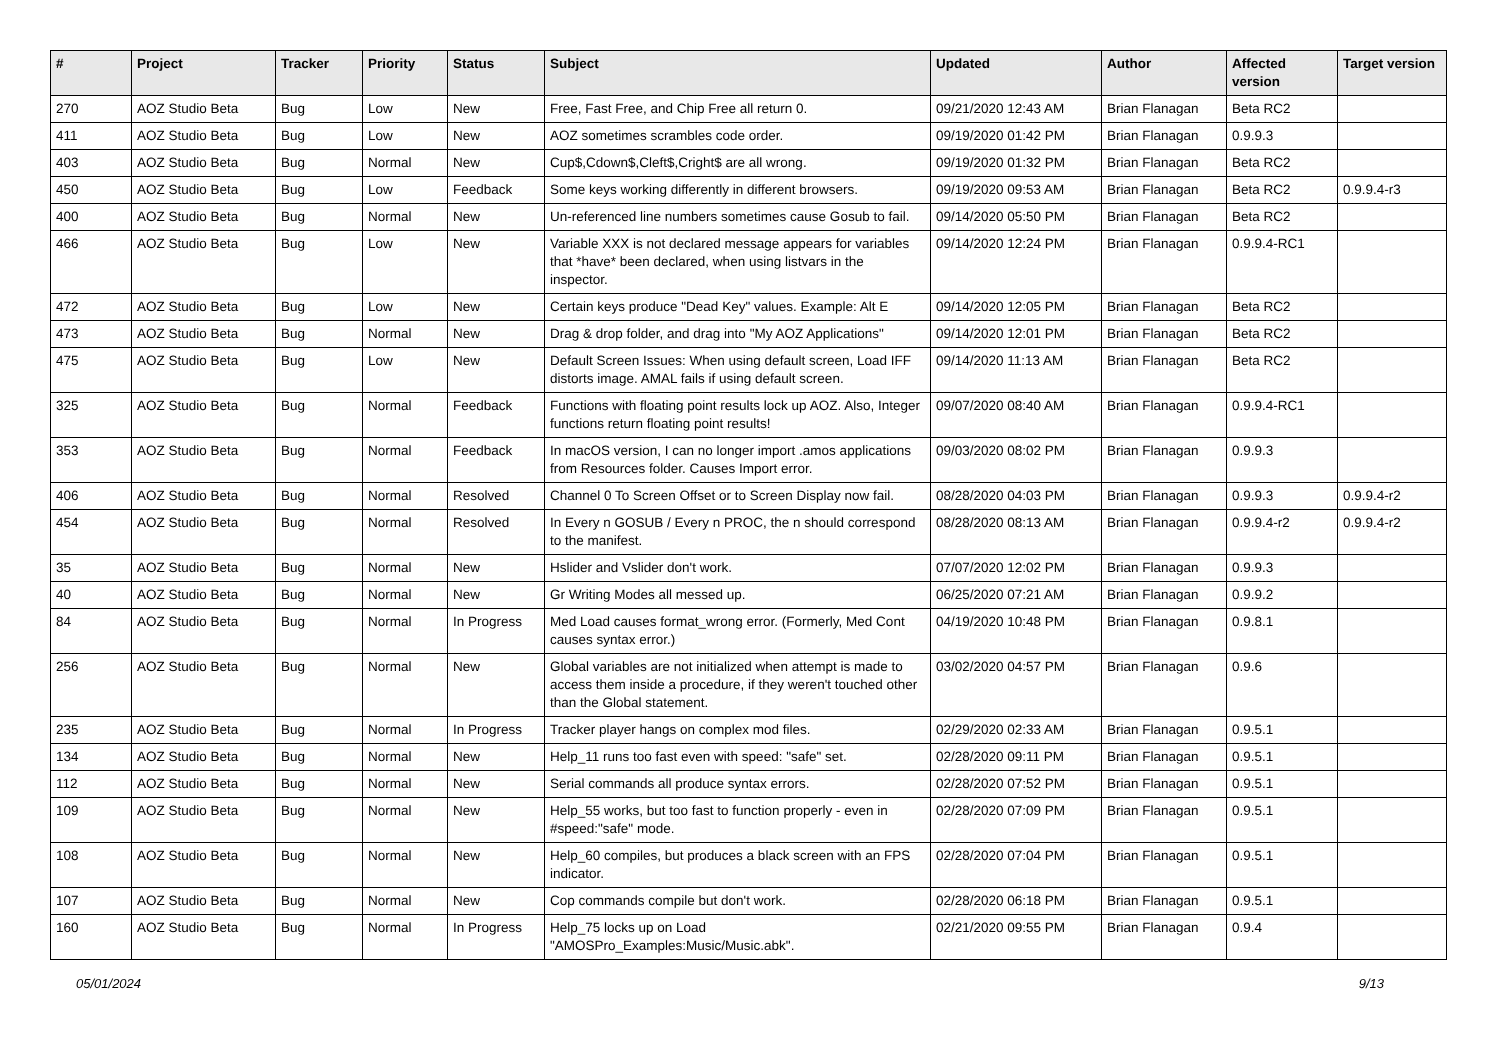| # | Project | Tracker | Priority | Status | Subject | Updated | Author | Affected version | Target version |
| --- | --- | --- | --- | --- | --- | --- | --- | --- | --- |
| 270 | AOZ Studio Beta | Bug | Low | New | Free, Fast Free, and Chip Free all return 0. | 09/21/2020 12:43 AM | Brian Flanagan | Beta RC2 | |
| 411 | AOZ Studio Beta | Bug | Low | New | AOZ sometimes scrambles code order. | 09/19/2020 01:42 PM | Brian Flanagan | 0.9.9.3 | |
| 403 | AOZ Studio Beta | Bug | Normal | New | Cup$,Cdown$,Cleft$,Cright$ are all wrong. | 09/19/2020 01:32 PM | Brian Flanagan | Beta RC2 | |
| 450 | AOZ Studio Beta | Bug | Low | Feedback | Some keys working differently in different browsers. | 09/19/2020 09:53 AM | Brian Flanagan | Beta RC2 | 0.9.9.4-r3 |
| 400 | AOZ Studio Beta | Bug | Normal | New | Un-referenced line numbers sometimes cause Gosub to fail. | 09/14/2020 05:50 PM | Brian Flanagan | Beta RC2 | |
| 466 | AOZ Studio Beta | Bug | Low | New | Variable XXX is not declared message appears for variables that *have* been declared, when using listvars in the inspector. | 09/14/2020 12:24 PM | Brian Flanagan | 0.9.9.4-RC1 | |
| 472 | AOZ Studio Beta | Bug | Low | New | Certain keys produce "Dead Key" values. Example: Alt E | 09/14/2020 12:05 PM | Brian Flanagan | Beta RC2 | |
| 473 | AOZ Studio Beta | Bug | Normal | New | Drag & drop folder, and drag into "My AOZ Applications" | 09/14/2020 12:01 PM | Brian Flanagan | Beta RC2 | |
| 475 | AOZ Studio Beta | Bug | Low | New | Default Screen Issues: When using default screen, Load IFF distorts image. AMAL fails if using default screen. | 09/14/2020 11:13 AM | Brian Flanagan | Beta RC2 | |
| 325 | AOZ Studio Beta | Bug | Normal | Feedback | Functions with floating point results lock up AOZ. Also, Integer functions return floating point results! | 09/07/2020 08:40 AM | Brian Flanagan | 0.9.9.4-RC1 | |
| 353 | AOZ Studio Beta | Bug | Normal | Feedback | In macOS version, I can no longer import .amos applications from Resources folder. Causes Import error. | 09/03/2020 08:02 PM | Brian Flanagan | 0.9.9.3 | |
| 406 | AOZ Studio Beta | Bug | Normal | Resolved | Channel 0 To Screen Offset or to Screen Display now fail. | 08/28/2020 04:03 PM | Brian Flanagan | 0.9.9.3 | 0.9.9.4-r2 |
| 454 | AOZ Studio Beta | Bug | Normal | Resolved | In Every n GOSUB / Every n PROC, the n should correspond to the manifest. | 08/28/2020 08:13 AM | Brian Flanagan | 0.9.9.4-r2 | 0.9.9.4-r2 |
| 35 | AOZ Studio Beta | Bug | Normal | New | Hslider and Vslider don't work. | 07/07/2020 12:02 PM | Brian Flanagan | 0.9.9.3 | |
| 40 | AOZ Studio Beta | Bug | Normal | New | Gr Writing Modes all messed up. | 06/25/2020 07:21 AM | Brian Flanagan | 0.9.9.2 | |
| 84 | AOZ Studio Beta | Bug | Normal | In Progress | Med Load causes format_wrong error. (Formerly, Med Cont causes syntax error.) | 04/19/2020 10:48 PM | Brian Flanagan | 0.9.8.1 | |
| 256 | AOZ Studio Beta | Bug | Normal | New | Global variables are not initialized when attempt is made to access them inside a procedure, if they weren't touched other than the Global statement. | 03/02/2020 04:57 PM | Brian Flanagan | 0.9.6 | |
| 235 | AOZ Studio Beta | Bug | Normal | In Progress | Tracker player hangs on complex mod files. | 02/29/2020 02:33 AM | Brian Flanagan | 0.9.5.1 | |
| 134 | AOZ Studio Beta | Bug | Normal | New | Help_11 runs too fast even with speed: "safe" set. | 02/28/2020 09:11 PM | Brian Flanagan | 0.9.5.1 | |
| 112 | AOZ Studio Beta | Bug | Normal | New | Serial commands all produce syntax errors. | 02/28/2020 07:52 PM | Brian Flanagan | 0.9.5.1 | |
| 109 | AOZ Studio Beta | Bug | Normal | New | Help_55 works, but too fast to function properly - even in #speed:"safe" mode. | 02/28/2020 07:09 PM | Brian Flanagan | 0.9.5.1 | |
| 108 | AOZ Studio Beta | Bug | Normal | New | Help_60 compiles, but produces a black screen with an FPS indicator. | 02/28/2020 07:04 PM | Brian Flanagan | 0.9.5.1 | |
| 107 | AOZ Studio Beta | Bug | Normal | New | Cop commands compile but don't work. | 02/28/2020 06:18 PM | Brian Flanagan | 0.9.5.1 | |
| 160 | AOZ Studio Beta | Bug | Normal | In Progress | Help_75 locks up on Load "AMOSPro_Examples:Music/Music.abk". | 02/21/2020 09:55 PM | Brian Flanagan | 0.9.4 | |
05/01/2024 9/13